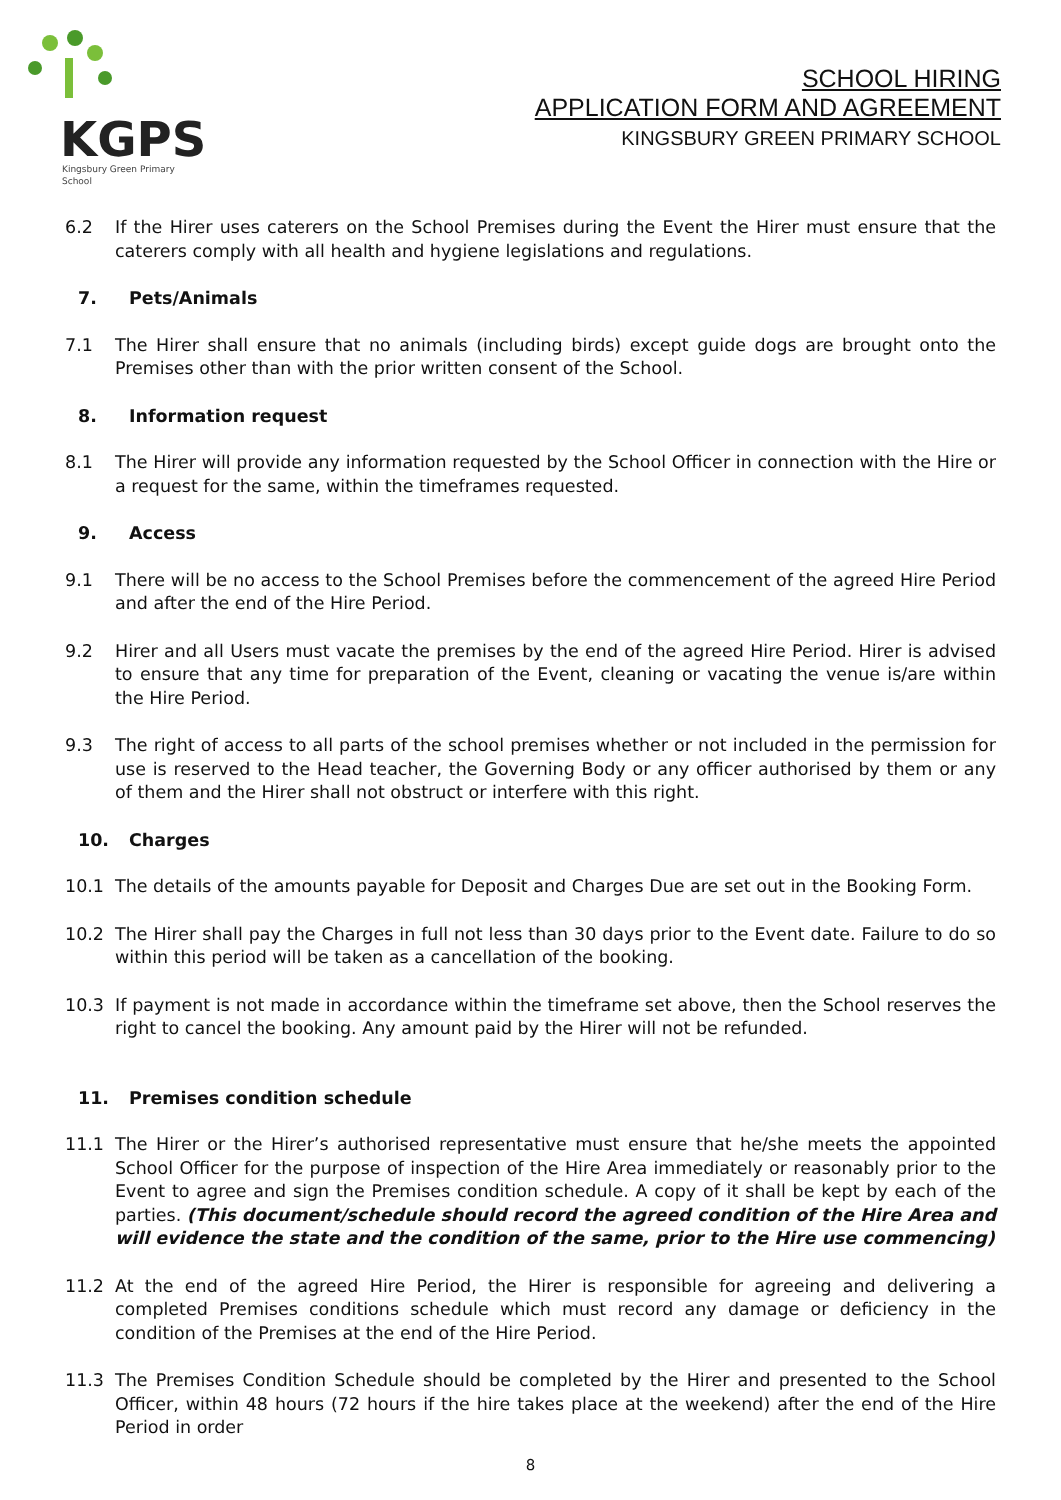KGPS
Kingsbury Green Primary School
SCHOOL HIRING
APPLICATION FORM AND AGREEMENT
KINGSBURY GREEN PRIMARY SCHOOL
6.2 If the Hirer uses caterers on the School Premises during the Event the Hirer must ensure that the caterers comply with all health and hygiene legislations and regulations.
7. Pets/Animals
7.1 The Hirer shall ensure that no animals (including birds) except guide dogs are brought onto the Premises other than with the prior written consent of the School.
8. Information request
8.1 The Hirer will provide any information requested by the School Officer in connection with the Hire or a request for the same, within the timeframes requested.
9. Access
9.1 There will be no access to the School Premises before the commencement of the agreed Hire Period and after the end of the Hire Period.
9.2 Hirer and all Users must vacate the premises by the end of the agreed Hire Period. Hirer is advised to ensure that any time for preparation of the Event, cleaning or vacating the venue is/are within the Hire Period.
9.3 The right of access to all parts of the school premises whether or not included in the permission for use is reserved to the Head teacher, the Governing Body or any officer authorised by them or any of them and the Hirer shall not obstruct or interfere with this right.
10. Charges
10.1 The details of the amounts payable for Deposit and Charges Due are set out in the Booking Form.
10.2 The Hirer shall pay the Charges in full not less than 30 days prior to the Event date. Failure to do so within this period will be taken as a cancellation of the booking.
10.3 If payment is not made in accordance within the timeframe set above, then the School reserves the right to cancel the booking. Any amount paid by the Hirer will not be refunded.
11. Premises condition schedule
11.1 The Hirer or the Hirer’s authorised representative must ensure that he/she meets the appointed School Officer for the purpose of inspection of the Hire Area immediately or reasonably prior to the Event to agree and sign the Premises condition schedule. A copy of it shall be kept by each of the parties. (This document/schedule should record the agreed condition of the Hire Area and will evidence the state and the condition of the same, prior to the Hire use commencing)
11.2 At the end of the agreed Hire Period, the Hirer is responsible for agreeing and delivering a completed Premises conditions schedule which must record any damage or deficiency in the condition of the Premises at the end of the Hire Period.
11.3 The Premises Condition Schedule should be completed by the Hirer and presented to the School Officer, within 48 hours (72 hours if the hire takes place at the weekend) after the end of the Hire Period in order
8